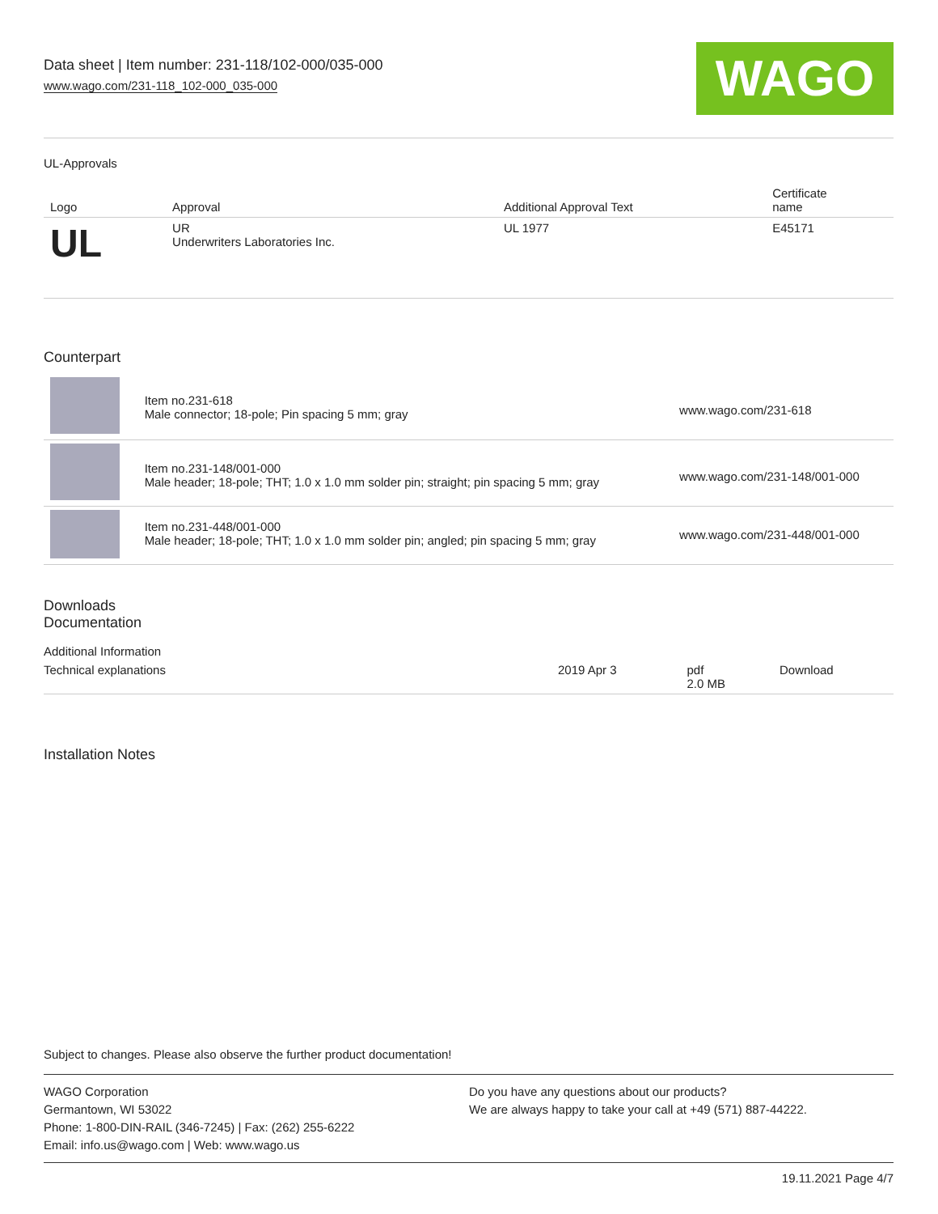Data sheet | Item number: 231-118/102-000/035-000
www.wago.com/231-118_102-000_035-000
WAGO
UL-Approvals
| Logo | Approval | Additional Approval Text | Certificate name |
| --- | --- | --- | --- |
| UL | UR Underwriters Laboratories Inc. | UL 1977 | E45171 |
Counterpart
| | Item no.231-618 Male connector; 18-pole; Pin spacing 5 mm; gray | www.wago.com/231-618 |
| | Item no.231-148/001-000 Male header; 18-pole; THT; 1.0 x 1.0 mm solder pin; straight; pin spacing 5 mm; gray | www.wago.com/231-148/001-000 |
| | Item no.231-448/001-000 Male header; 18-pole; THT; 1.0 x 1.0 mm solder pin; angled; pin spacing 5 mm; gray | www.wago.com/231-448/001-000 |
Downloads
Documentation
Additional Information
| Technical explanations | 2019 Apr 3 | pdf 2.0 MB | Download |
Installation Notes
Subject to changes. Please also observe the further product documentation!
WAGO Corporation
Germantown, WI 53022
Phone: 1-800-DIN-RAIL (346-7245) | Fax: (262) 255-6222
Email: info.us@wago.com | Web: www.wago.us
Do you have any questions about our products?
We are always happy to take your call at +49 (571) 887-44222.
19.11.2021 Page 4/7